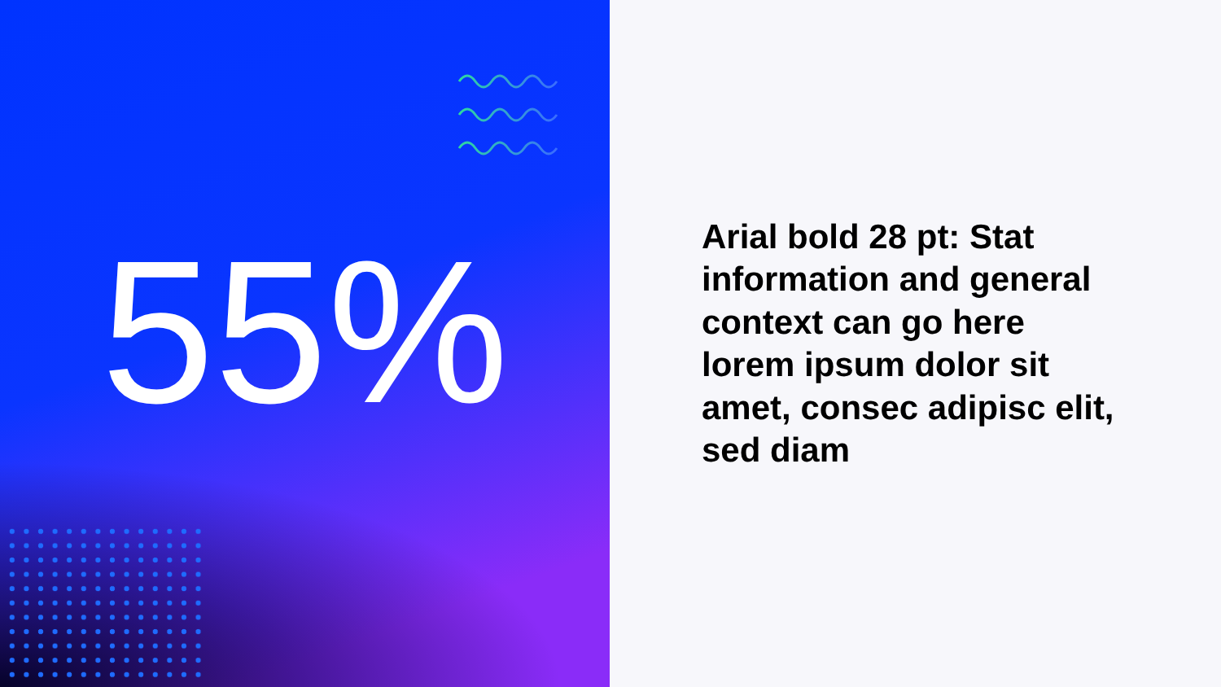55%
Arial bold 28 pt: Stat information and general context can go here lorem ipsum dolor sit amet, consec adipisc elit, sed diam